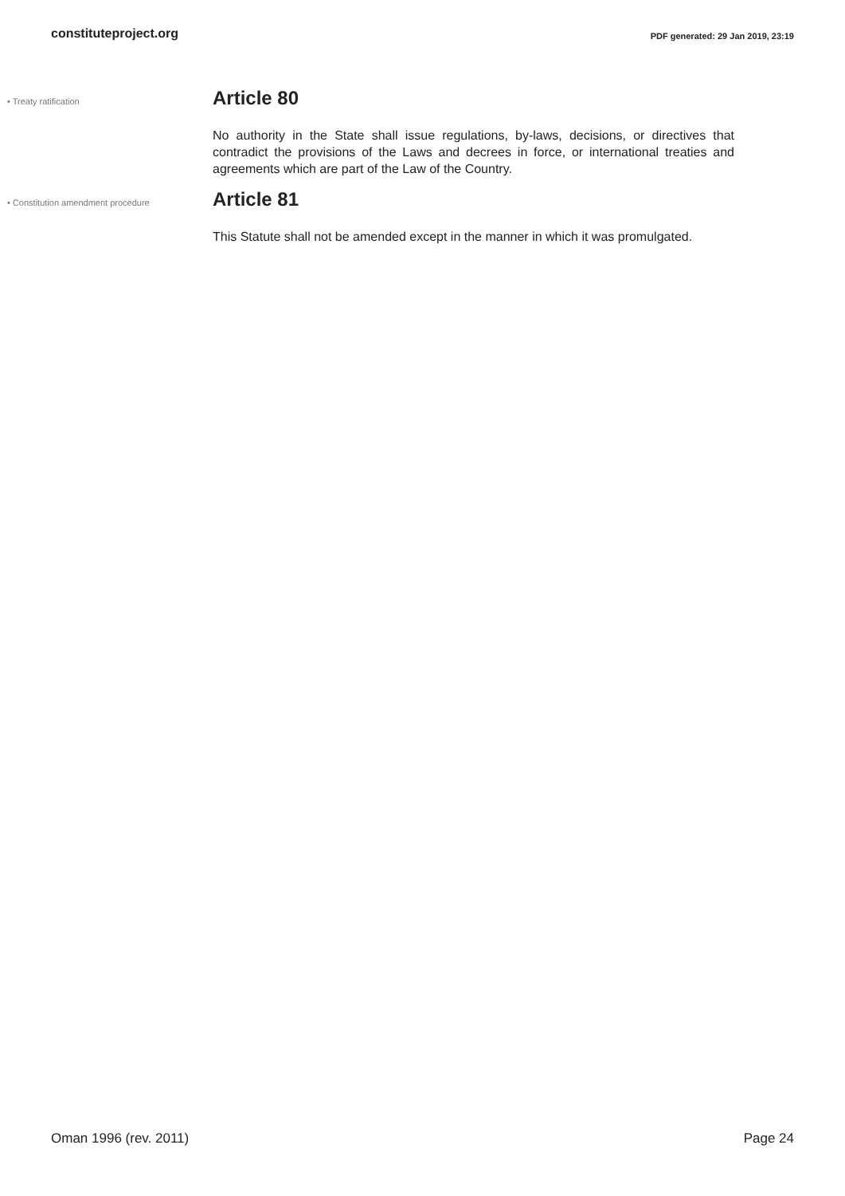constituteproject.org PDF generated: 29 Jan 2019, 23:19
• Treaty ratification
Article 80
No authority in the State shall issue regulations, by-laws, decisions, or directives that contradict the provisions of the Laws and decrees in force, or international treaties and agreements which are part of the Law of the Country.
• Constitution amendment procedure
Article 81
This Statute shall not be amended except in the manner in which it was promulgated.
Oman 1996 (rev. 2011) Page 24